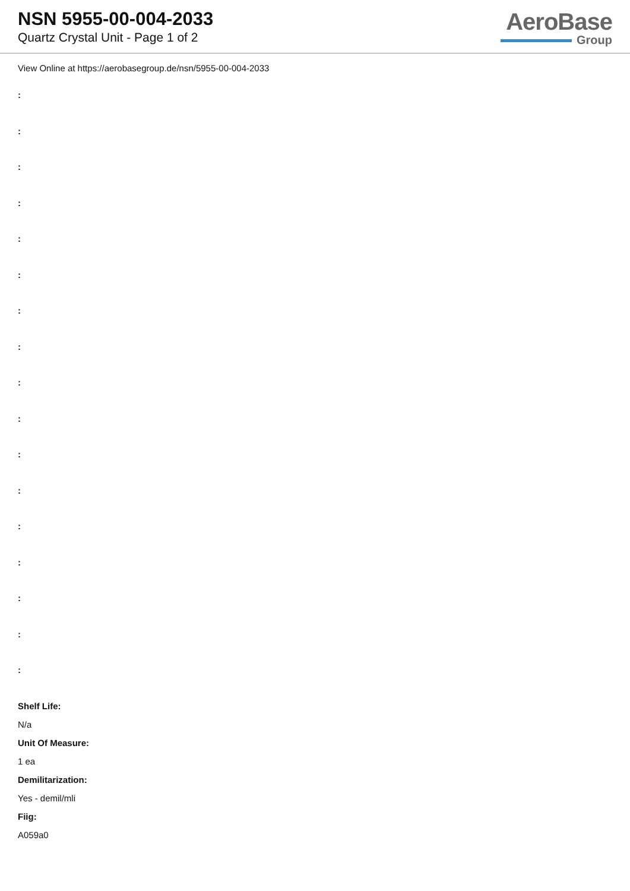NSN 5955-00-004-2033
Quartz Crystal Unit - Page 1 of 2
AeroBase
Group
View Online at https://aerobasegroup.de/nsn/5955-00-004-2033
:
:
:
:
:
:
:
:
:
:
:
:
:
:
:
:
:
Shelf Life:
N/a
Unit Of Measure:
1 ea
Demilitarization:
Yes - demil/mli
Fiig:
A059a0